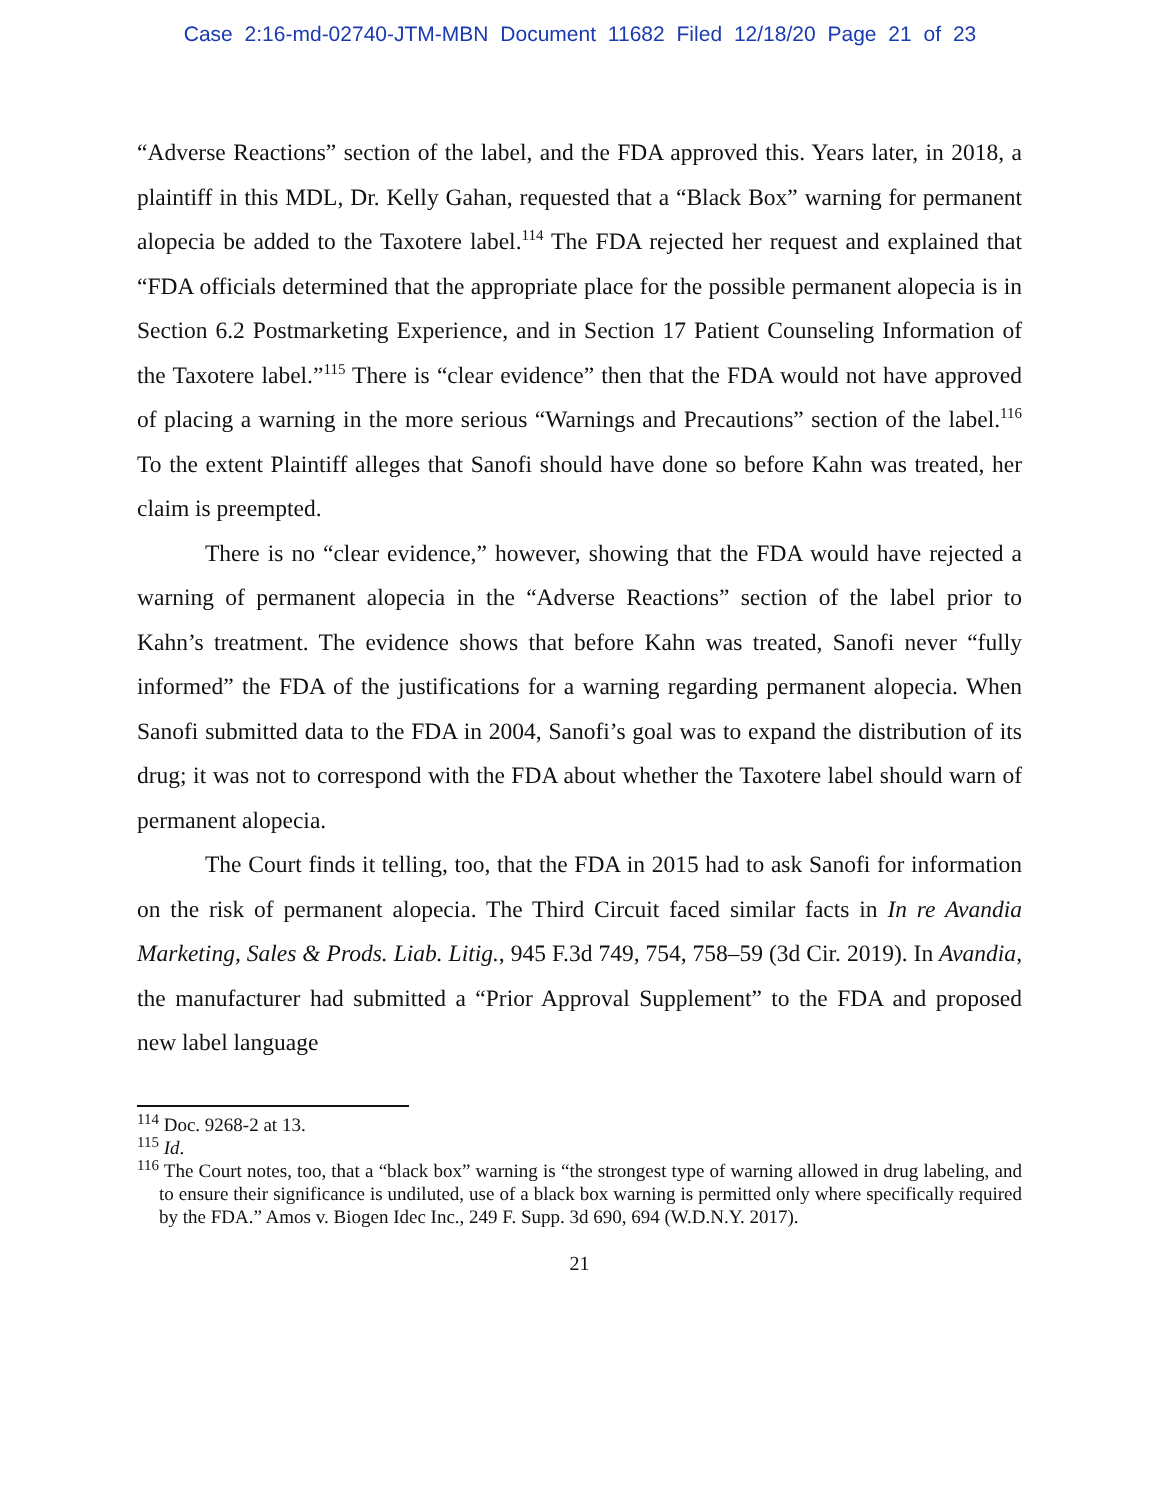Case 2:16-md-02740-JTM-MBN Document 11682 Filed 12/18/20 Page 21 of 23
“Adverse Reactions” section of the label, and the FDA approved this. Years later, in 2018, a plaintiff in this MDL, Dr. Kelly Gahan, requested that a “Black Box” warning for permanent alopecia be added to the Taxotere label.<sup>114</sup> The FDA rejected her request and explained that “FDA officials determined that the appropriate place for the possible permanent alopecia is in Section 6.2 Postmarketing Experience, and in Section 17 Patient Counseling Information of the Taxotere label.”<sup>115</sup> There is “clear evidence” then that the FDA would not have approved of placing a warning in the more serious “Warnings and Precautions” section of the label.<sup>116</sup> To the extent Plaintiff alleges that Sanofi should have done so before Kahn was treated, her claim is preempted.
There is no “clear evidence,” however, showing that the FDA would have rejected a warning of permanent alopecia in the “Adverse Reactions” section of the label prior to Kahn’s treatment. The evidence shows that before Kahn was treated, Sanofi never “fully informed” the FDA of the justifications for a warning regarding permanent alopecia. When Sanofi submitted data to the FDA in 2004, Sanofi’s goal was to expand the distribution of its drug; it was not to correspond with the FDA about whether the Taxotere label should warn of permanent alopecia.
The Court finds it telling, too, that the FDA in 2015 had to ask Sanofi for information on the risk of permanent alopecia. The Third Circuit faced similar facts in In re Avandia Marketing, Sales & Prods. Liab. Litig., 945 F.3d 749, 754, 758–59 (3d Cir. 2019). In Avandia, the manufacturer had submitted a “Prior Approval Supplement” to the FDA and proposed new label language
<sup>114</sup> Doc. 9268-2 at 13.
<sup>115</sup> Id.
<sup>116</sup> The Court notes, too, that a “black box” warning is “the strongest type of warning allowed in drug labeling, and to ensure their significance is undiluted, use of a black box warning is permitted only where specifically required by the FDA.” Amos v. Biogen Idec Inc., 249 F. Supp. 3d 690, 694 (W.D.N.Y. 2017).
21